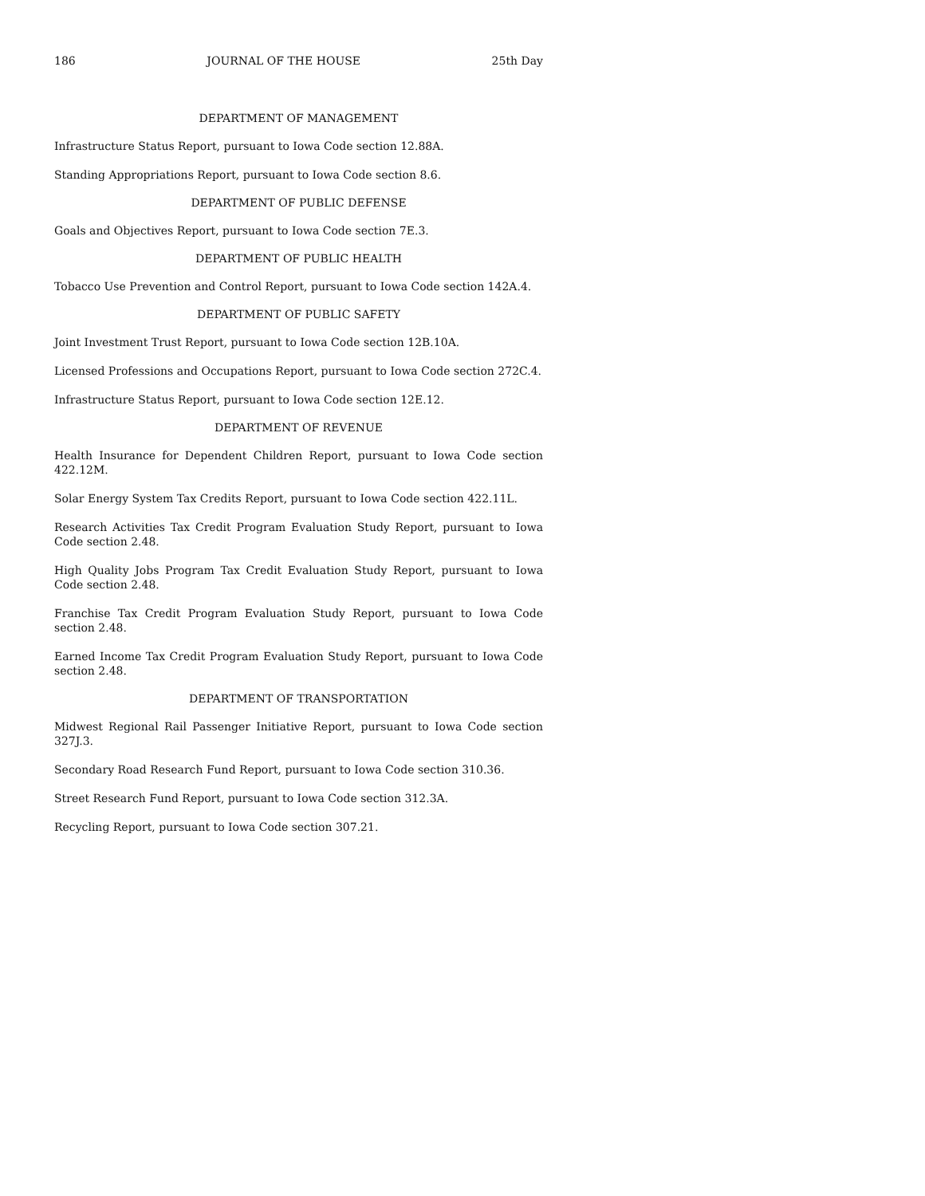186 JOURNAL OF THE HOUSE 25th Day
DEPARTMENT OF MANAGEMENT
Infrastructure Status Report, pursuant to Iowa Code section 12.88A.
Standing Appropriations Report, pursuant to Iowa Code section 8.6.
DEPARTMENT OF PUBLIC DEFENSE
Goals and Objectives Report, pursuant to Iowa Code section 7E.3.
DEPARTMENT OF PUBLIC HEALTH
Tobacco Use Prevention and Control Report, pursuant to Iowa Code section 142A.4.
DEPARTMENT OF PUBLIC SAFETY
Joint Investment Trust Report, pursuant to Iowa Code section 12B.10A.
Licensed Professions and Occupations Report, pursuant to Iowa Code section 272C.4.
Infrastructure Status Report, pursuant to Iowa Code section 12E.12.
DEPARTMENT OF REVENUE
Health Insurance for Dependent Children Report, pursuant to Iowa Code section 422.12M.
Solar Energy System Tax Credits Report, pursuant to Iowa Code section 422.11L.
Research Activities Tax Credit Program Evaluation Study Report, pursuant to Iowa Code section 2.48.
High Quality Jobs Program Tax Credit Evaluation Study Report, pursuant to Iowa Code section 2.48.
Franchise Tax Credit Program Evaluation Study Report, pursuant to Iowa Code section 2.48.
Earned Income Tax Credit Program Evaluation Study Report, pursuant to Iowa Code section 2.48.
DEPARTMENT OF TRANSPORTATION
Midwest Regional Rail Passenger Initiative Report, pursuant to Iowa Code section 327J.3.
Secondary Road Research Fund Report, pursuant to Iowa Code section 310.36.
Street Research Fund Report, pursuant to Iowa Code section 312.3A.
Recycling Report, pursuant to Iowa Code section 307.21.